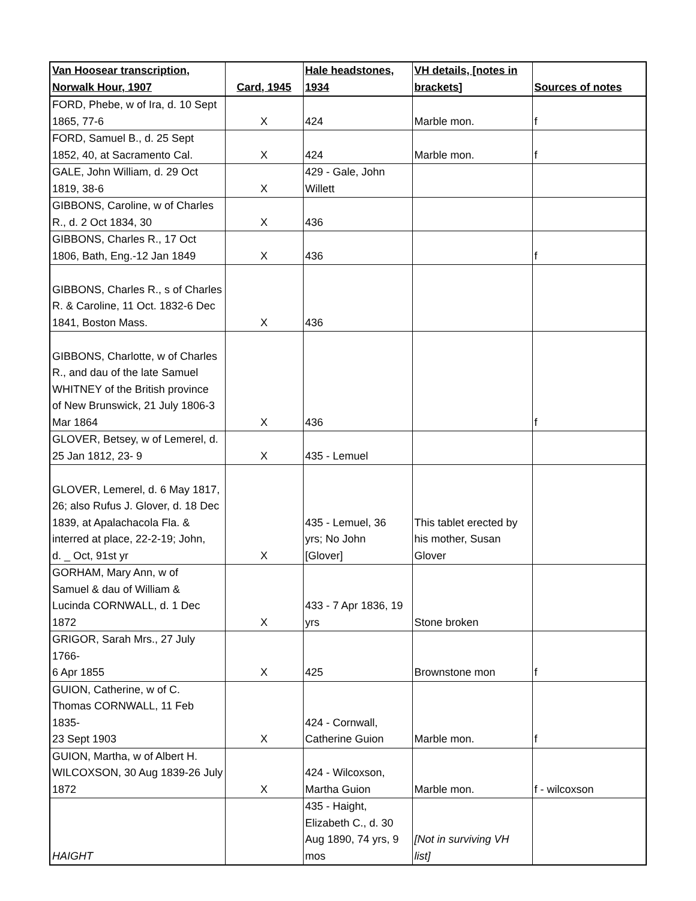| Van Hoosear transcription, Norwalk Hour, 1907 | Card, 1945 | Hale headstones, 1934 | VH details, [notes in brackets] | Sources of notes |
| --- | --- | --- | --- | --- |
| FORD, Phebe, w of Ira, d. 10 Sept 1865, 77-6 | X | 424 | Marble mon. | f |
| FORD, Samuel B., d. 25 Sept 1852, 40, at Sacramento Cal. | X | 424 | Marble mon. | f |
| GALE, John William, d. 29 Oct 1819, 38-6 | X | 429 - Gale, John Willett | | |
| GIBBONS, Caroline, w of Charles R., d. 2 Oct 1834, 30 | X | 436 | | |
| GIBBONS, Charles R., 17 Oct 1806, Bath, Eng.-12 Jan 1849 | X | 436 | | f |
| GIBBONS, Charles R., s of Charles R. & Caroline, 11 Oct. 1832-6 Dec 1841, Boston Mass. | X | 436 | | |
| GIBBONS, Charlotte, w of Charles R., and dau of the late Samuel WHITNEY of the British province of New Brunswick, 21 July 1806-3 Mar 1864 | X | 436 | | f |
| GLOVER, Betsey, w of Lemerel, d. 25 Jan 1812, 23- 9 | X | 435 - Lemuel | | |
| GLOVER, Lemerel, d. 6 May 1817, 26; also Rufus J. Glover, d. 18 Dec 1839, at Apalachacola Fla. & interred at place, 22-2-19; John, d. _ Oct, 91st yr | X | 435 - Lemuel, 36 yrs; No John [Glover] | This tablet erected by his mother, Susan Glover | |
| GORHAM, Mary Ann, w of Samuel & dau of William & Lucinda CORNWALL, d. 1 Dec 1872 | X | 433 - 7 Apr 1836, 19 yrs | Stone broken | |
| GRIGOR, Sarah Mrs., 27 July 1766- 6 Apr 1855 | X | 425 | Brownstone mon | f |
| GUION, Catherine, w of C. Thomas CORNWALL, 11 Feb 1835- 23 Sept 1903 | X | 424 - Cornwall, Catherine Guion | Marble mon. | f |
| GUION, Martha, w of Albert H. WILCOXSON, 30 Aug 1839-26 July 1872 | X | 424 - Wilcoxson, Martha Guion | Marble mon. | f - wilcoxson |
| HAIGHT | | 435 - Haight, Elizabeth C., d. 30 Aug 1890, 74 yrs, 9 mos | [Not in surviving VH list] | |